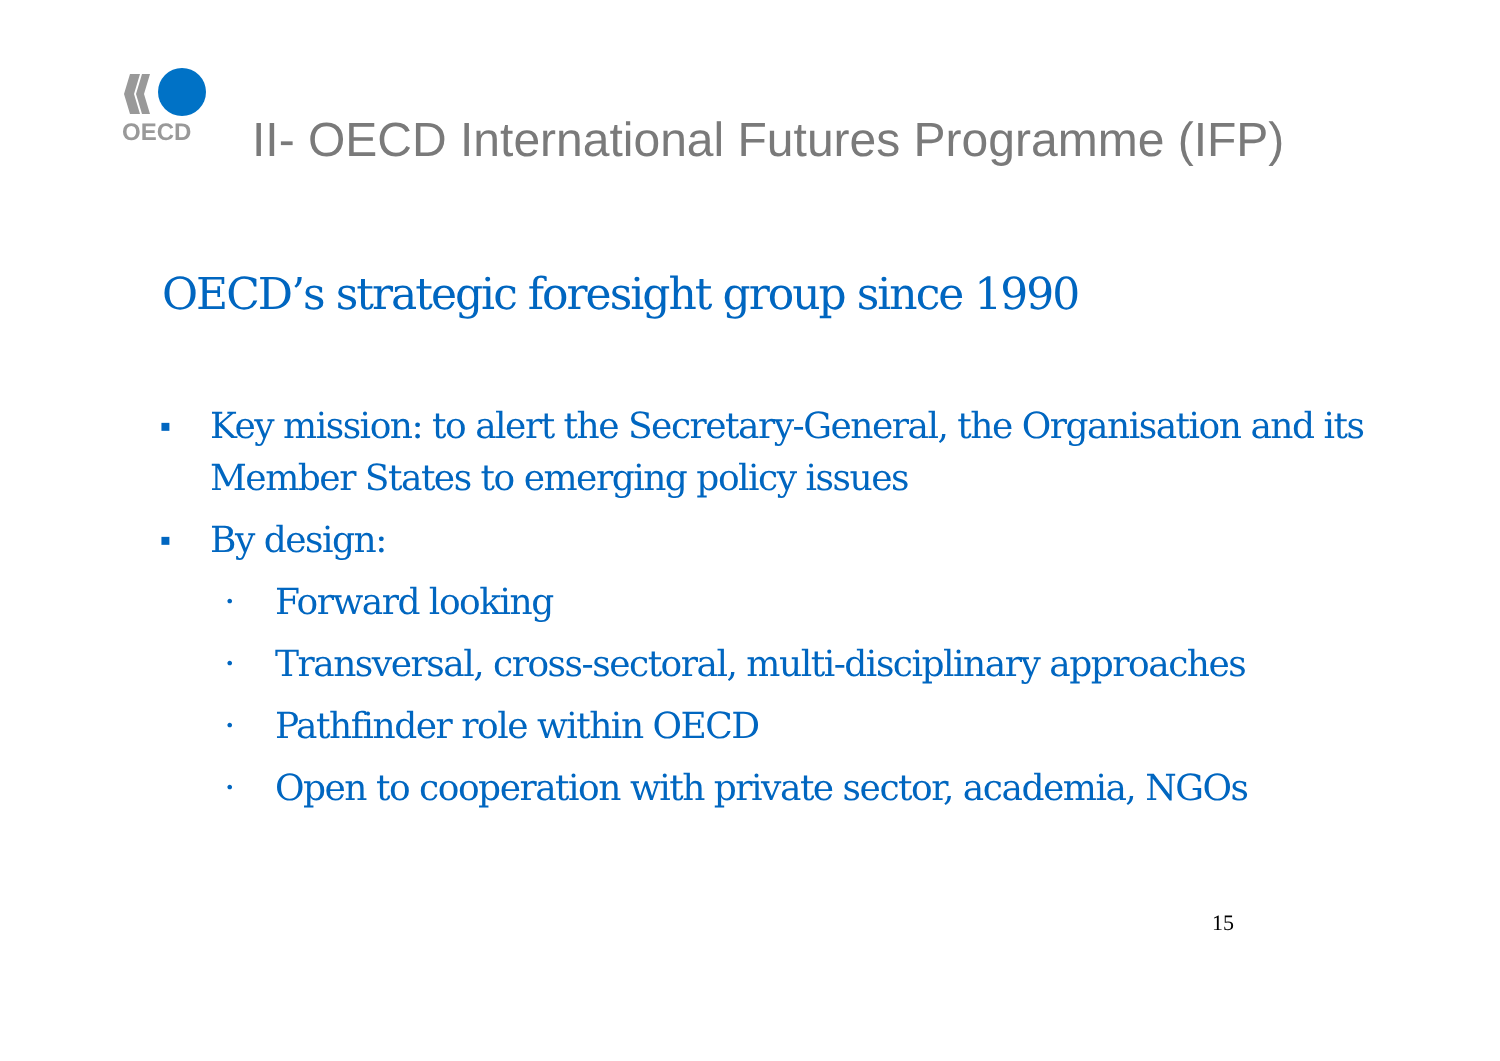OECD
II- OECD International Futures Programme (IFP)
OECD’s strategic foresight group since 1990
▪ Key mission: to alert the Secretary-General, the Organisation and its Member States to emerging policy issues
▪ By design:
• Forward looking
• Transversal, cross-sectoral, multi-disciplinary approaches
• Pathfinder role within OECD
• Open to cooperation with private sector, academia, NGOs
15